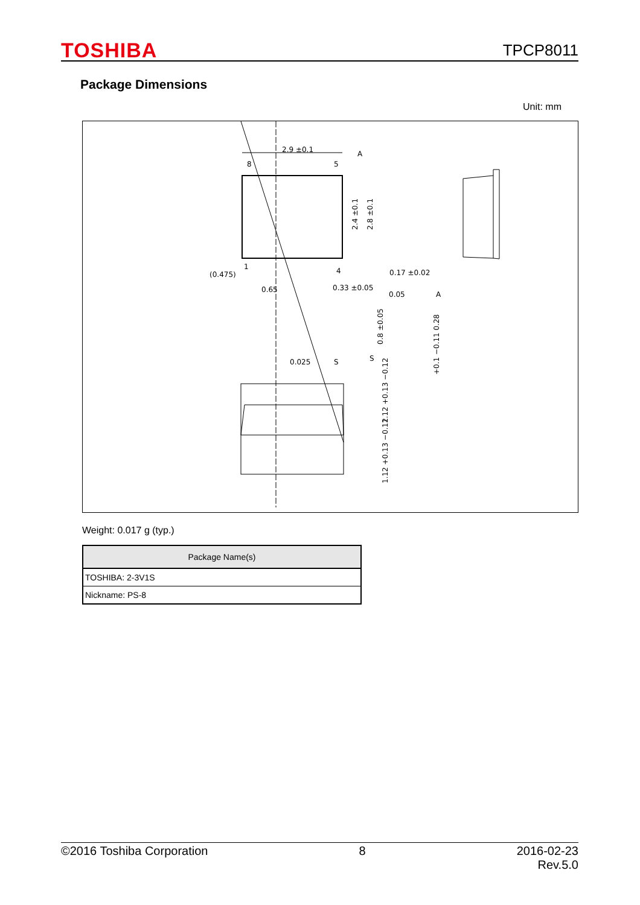TOSHIBA
TPCP8011
Package Dimensions
Unit: mm
2.9 ±0.1
8
5
1
4
(0.475)
0.65
0.33 ±0.05
0.17 ±0.02
0.05
A
A
0.025
S
S
2.4 ±0.1
2.8 ±0.1
0.8 ±0.05
+0.1 −0.11 0.28
1.12 +0.13 −0.12
1.12 +0.13 −0.12
Weight: 0.017 g (typ.)
| Package Name(s) |
| --- |
| TOSHIBA: 2-3V1S |
| Nickname: PS-8 |
©2016 Toshiba Corporation 8 2016-02-23
Rev.5.0